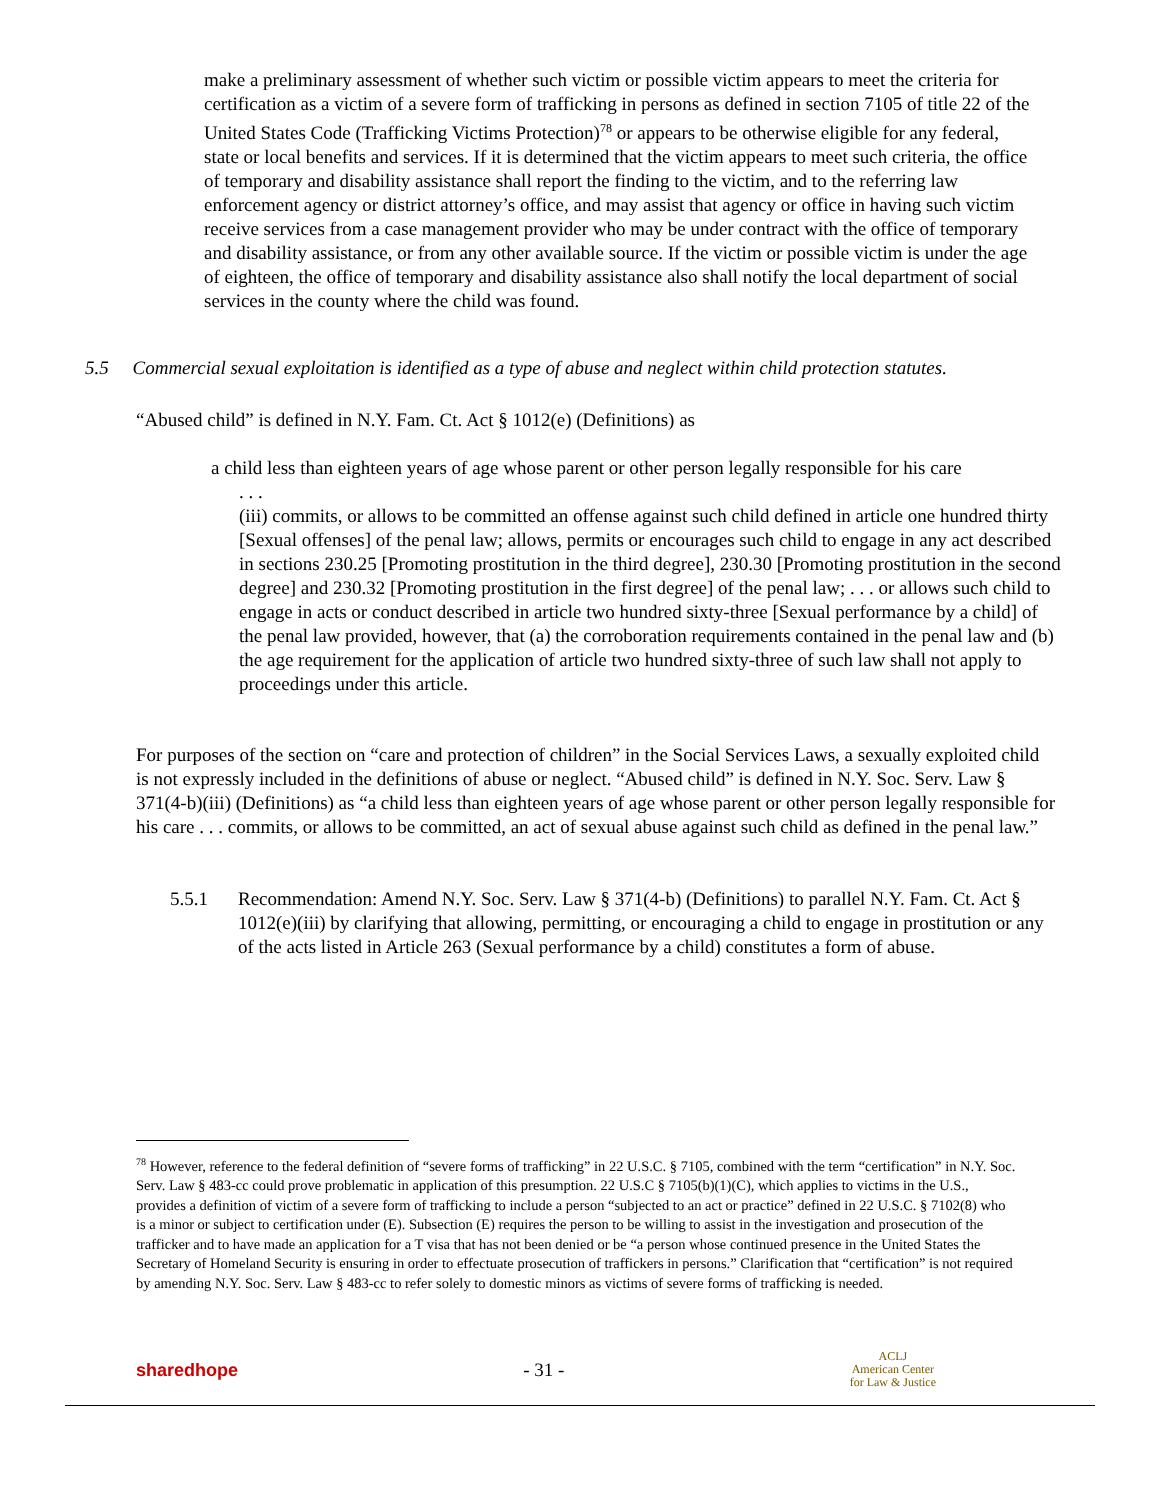make a preliminary assessment of whether such victim or possible victim appears to meet the criteria for certification as a victim of a severe form of trafficking in persons as defined in section 7105 of title 22 of the United States Code (Trafficking Victims Protection)<sup>78</sup> or appears to be otherwise eligible for any federal, state or local benefits and services. If it is determined that the victim appears to meet such criteria, the office of temporary and disability assistance shall report the finding to the victim, and to the referring law enforcement agency or district attorney’s office, and may assist that agency or office in having such victim receive services from a case management provider who may be under contract with the office of temporary and disability assistance, or from any other available source. If the victim or possible victim is under the age of eighteen, the office of temporary and disability assistance also shall notify the local department of social services in the county where the child was found.
5.5 Commercial sexual exploitation is identified as a type of abuse and neglect within child protection statutes.
“Abused child” is defined in N.Y. Fam. Ct. Act § 1012(e) (Definitions) as
a child less than eighteen years of age whose parent or other person legally responsible for his care
. . .
(iii) commits, or allows to be committed an offense against such child defined in article one hundred thirty [Sexual offenses] of the penal law; allows, permits or encourages such child to engage in any act described in sections 230.25 [Promoting prostitution in the third degree], 230.30 [Promoting prostitution in the second degree] and 230.32 [Promoting prostitution in the first degree] of the penal law; . . . or allows such child to engage in acts or conduct described in article two hundred sixty-three [Sexual performance by a child] of the penal law provided, however, that (a) the corroboration requirements contained in the penal law and (b) the age requirement for the application of article two hundred sixty-three of such law shall not apply to proceedings under this article.
For purposes of the section on “care and protection of children” in the Social Services Laws, a sexually exploited child is not expressly included in the definitions of abuse or neglect. “Abused child” is defined in N.Y. Soc. Serv. Law § 371(4-b)(iii) (Definitions) as “a child less than eighteen years of age whose parent or other person legally responsible for his care . . . commits, or allows to be committed, an act of sexual abuse against such child as defined in the penal law.”
5.5.1 Recommendation: Amend N.Y. Soc. Serv. Law § 371(4-b) (Definitions) to parallel N.Y. Fam. Ct. Act § 1012(e)(iii) by clarifying that allowing, permitting, or encouraging a child to engage in prostitution or any of the acts listed in Article 263 (Sexual performance by a child) constitutes a form of abuse.
<sup>78</sup> However, reference to the federal definition of “severe forms of trafficking” in 22 U.S.C. § 7105, combined with the term “certification” in N.Y. Soc. Serv. Law § 483-cc could prove problematic in application of this presumption. 22 U.S.C § 7105(b)(1)(C), which applies to victims in the U.S., provides a definition of victim of a severe form of trafficking to include a person “subjected to an act or practice” defined in 22 U.S.C. § 7102(8) who is a minor or subject to certification under (E). Subsection (E) requires the person to be willing to assist in the investigation and prosecution of the trafficker and to have made an application for a T visa that has not been denied or be “a person whose continued presence in the United States the Secretary of Homeland Security is ensuring in order to effectuate prosecution of traffickers in persons.” Clarification that “certification” is not required by amending N.Y. Soc. Serv. Law § 483-cc to refer solely to domestic minors as victims of severe forms of trafficking is needed.
sharedhope - 31 - ACLJ
American Center
for Law & Justice